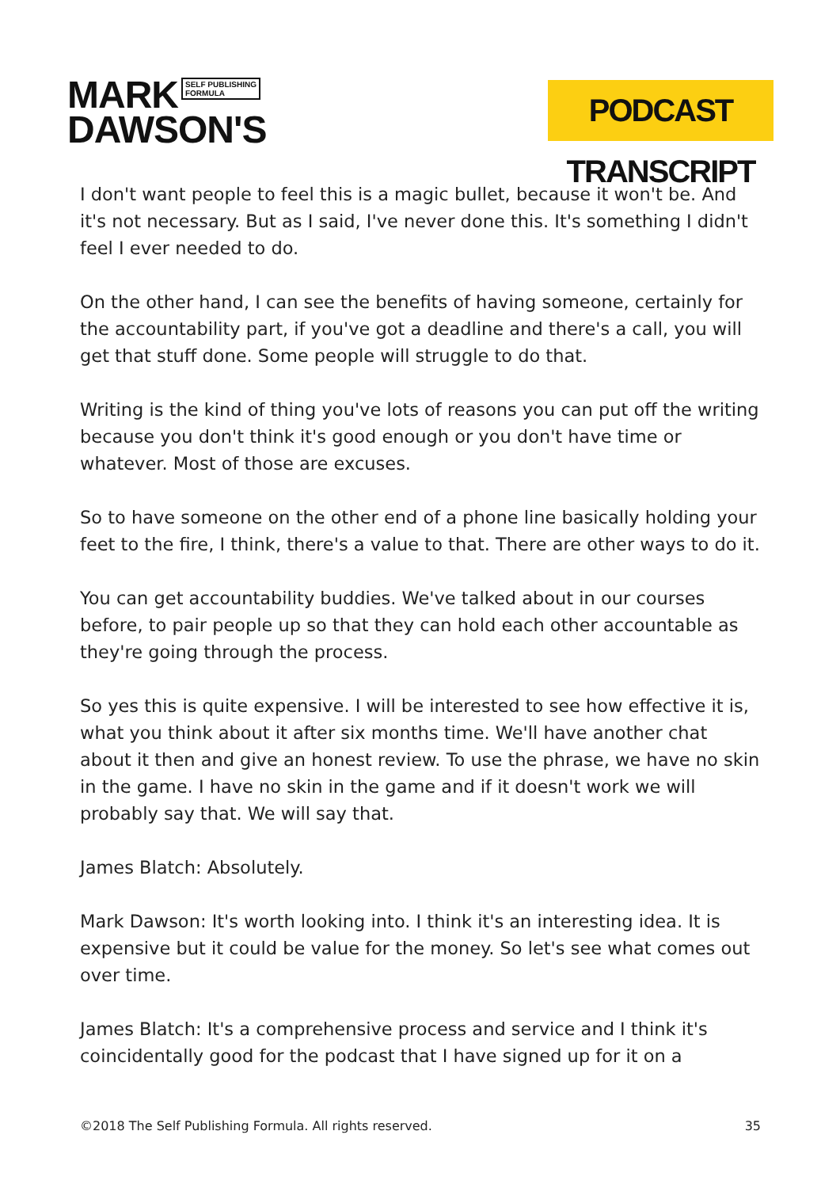MARK SELF PUBLISHING
FORMULA
DAWSON'S
PODCAST TRANSCRIPT
I don't want people to feel this is a magic bullet, because it won't be. And it's not necessary. But as I said, I've never done this. It's something I didn't feel I ever needed to do.
On the other hand, I can see the benefits of having someone, certainly for the accountability part, if you've got a deadline and there's a call, you will get that stuff done. Some people will struggle to do that.
Writing is the kind of thing you've lots of reasons you can put off the writing because you don't think it's good enough or you don't have time or whatever. Most of those are excuses.
So to have someone on the other end of a phone line basically holding your feet to the fire, I think, there's a value to that. There are other ways to do it.
You can get accountability buddies. We've talked about in our courses before, to pair people up so that they can hold each other accountable as they're going through the process.
So yes this is quite expensive. I will be interested to see how effective it is, what you think about it after six months time. We'll have another chat about it then and give an honest review. To use the phrase, we have no skin in the game. I have no skin in the game and if it doesn't work we will probably say that. We will say that.
James Blatch: Absolutely.
Mark Dawson: It's worth looking into. I think it's an interesting idea. It is expensive but it could be value for the money. So let's see what comes out over time.
James Blatch: It's a comprehensive process and service and I think it's coincidentally good for the podcast that I have signed up for it on a
©2018 The Self Publishing Formula. All rights reserved. 35